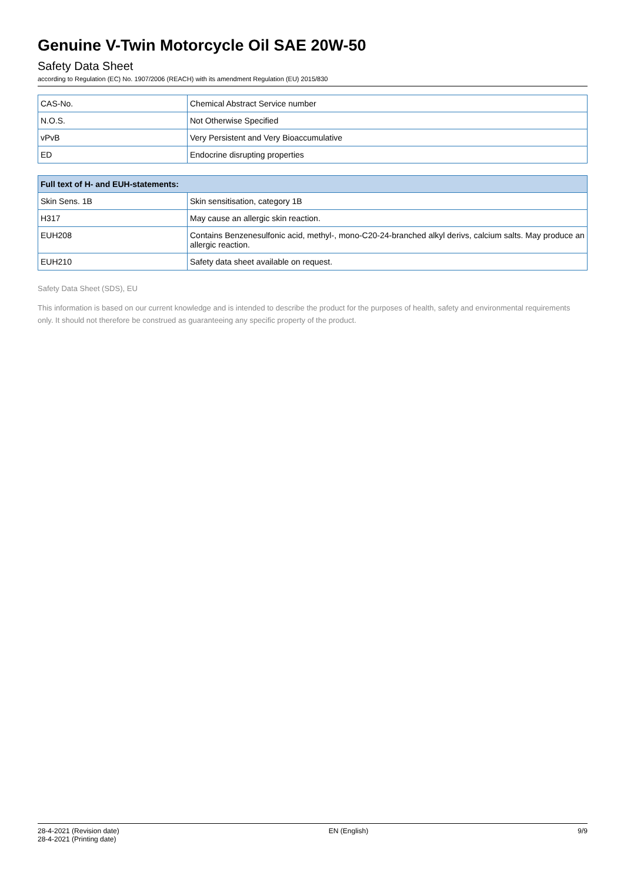Genuine V-Twin Motorcycle Oil SAE 20W-50
Safety Data Sheet
according to Regulation (EC) No. 1907/2006 (REACH) with its amendment Regulation (EU) 2015/830
| CAS-No. | Chemical Abstract Service number |
| N.O.S. | Not Otherwise Specified |
| vPvB | Very Persistent and Very Bioaccumulative |
| ED | Endocrine disrupting properties |
| Full text of H- and EUH-statements: | |
| --- | --- |
| Skin Sens. 1B | Skin sensitisation, category 1B |
| H317 | May cause an allergic skin reaction. |
| EUH208 | Contains Benzenesulfonic acid, methyl-, mono-C20-24-branched alkyl derivs, calcium salts. May produce an allergic reaction. |
| EUH210 | Safety data sheet available on request. |
Safety Data Sheet (SDS), EU
This information is based on our current knowledge and is intended to describe the product for the purposes of health, safety and environmental requirements only. It should not therefore be construed as guaranteeing any specific property of the product.
28-4-2021 (Revision date)
28-4-2021 (Printing date)
EN (English) 9/9